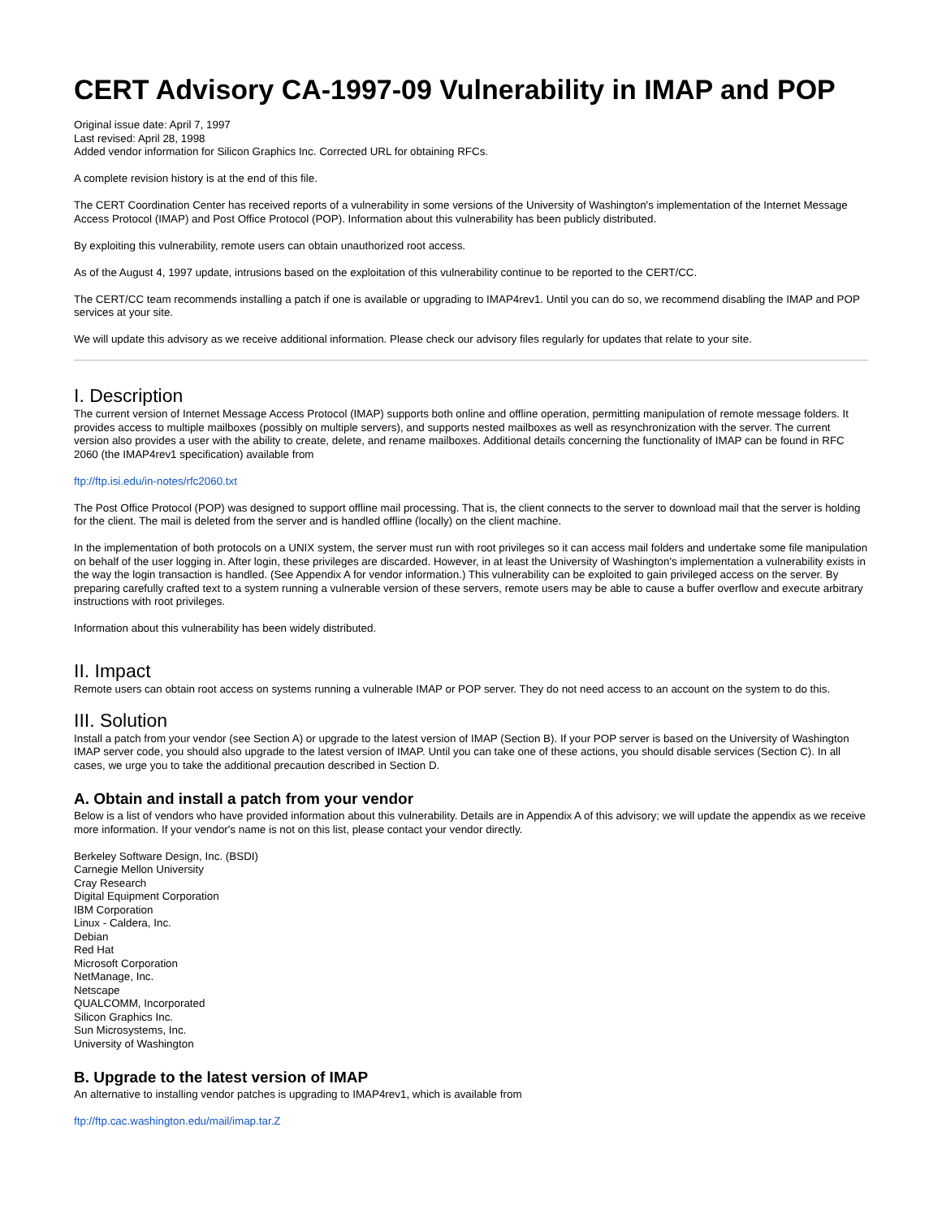CERT Advisory CA-1997-09 Vulnerability in IMAP and POP
Original issue date: April 7, 1997
Last revised: April 28, 1998
Added vendor information for Silicon Graphics Inc. Corrected URL for obtaining RFCs.
A complete revision history is at the end of this file.
The CERT Coordination Center has received reports of a vulnerability in some versions of the University of Washington's implementation of the Internet Message Access Protocol (IMAP) and Post Office Protocol (POP). Information about this vulnerability has been publicly distributed.
By exploiting this vulnerability, remote users can obtain unauthorized root access.
As of the August 4, 1997 update, intrusions based on the exploitation of this vulnerability continue to be reported to the CERT/CC.
The CERT/CC team recommends installing a patch if one is available or upgrading to IMAP4rev1. Until you can do so, we recommend disabling the IMAP and POP services at your site.
We will update this advisory as we receive additional information. Please check our advisory files regularly for updates that relate to your site.
I. Description
The current version of Internet Message Access Protocol (IMAP) supports both online and offline operation, permitting manipulation of remote message folders. It provides access to multiple mailboxes (possibly on multiple servers), and supports nested mailboxes as well as resynchronization with the server. The current version also provides a user with the ability to create, delete, and rename mailboxes. Additional details concerning the functionality of IMAP can be found in RFC 2060 (the IMAP4rev1 specification) available from
ftp://ftp.isi.edu/in-notes/rfc2060.txt
The Post Office Protocol (POP) was designed to support offline mail processing. That is, the client connects to the server to download mail that the server is holding for the client. The mail is deleted from the server and is handled offline (locally) on the client machine.
In the implementation of both protocols on a UNIX system, the server must run with root privileges so it can access mail folders and undertake some file manipulation on behalf of the user logging in. After login, these privileges are discarded. However, in at least the University of Washington's implementation a vulnerability exists in the way the login transaction is handled. (See Appendix A for vendor information.) This vulnerability can be exploited to gain privileged access on the server. By preparing carefully crafted text to a system running a vulnerable version of these servers, remote users may be able to cause a buffer overflow and execute arbitrary instructions with root privileges.
Information about this vulnerability has been widely distributed.
II. Impact
Remote users can obtain root access on systems running a vulnerable IMAP or POP server. They do not need access to an account on the system to do this.
III. Solution
Install a patch from your vendor (see Section A) or upgrade to the latest version of IMAP (Section B). If your POP server is based on the University of Washington IMAP server code, you should also upgrade to the latest version of IMAP. Until you can take one of these actions, you should disable services (Section C). In all cases, we urge you to take the additional precaution described in Section D.
A. Obtain and install a patch from your vendor
Below is a list of vendors who have provided information about this vulnerability. Details are in Appendix A of this advisory; we will update the appendix as we receive more information. If your vendor's name is not on this list, please contact your vendor directly.
Berkeley Software Design, Inc. (BSDI)
Carnegie Mellon University
Cray Research
Digital Equipment Corporation
IBM Corporation
Linux - Caldera, Inc.
Debian
Red Hat
Microsoft Corporation
NetManage, Inc.
Netscape
QUALCOMM, Incorporated
Silicon Graphics Inc.
Sun Microsystems, Inc.
University of Washington
B. Upgrade to the latest version of IMAP
An alternative to installing vendor patches is upgrading to IMAP4rev1, which is available from
ftp://ftp.cac.washington.edu/mail/imap.tar.Z